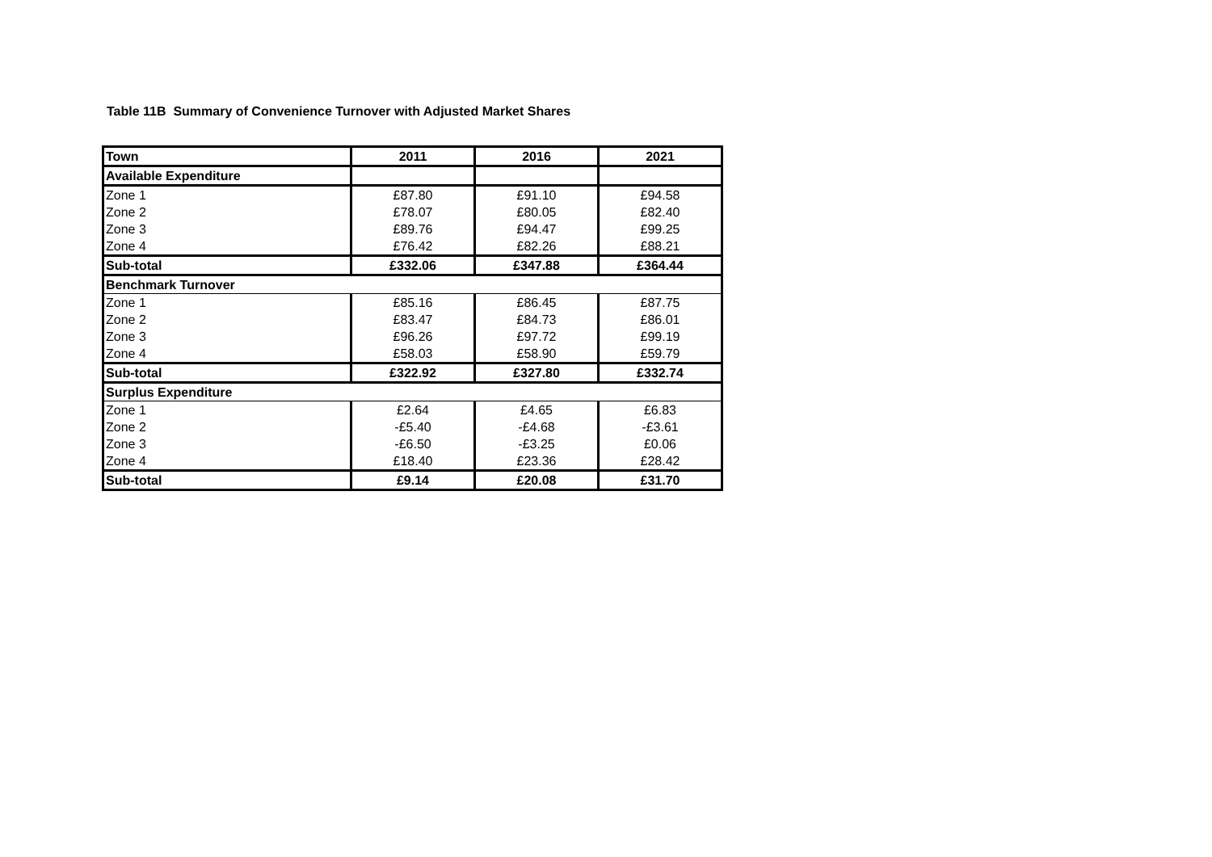Table 11B Summary of Convenience Turnover with Adjusted Market Shares
| Town | 2011 | 2016 | 2021 |
| --- | --- | --- | --- |
| Available Expenditure | | | |
| Zone 1 | £87.80 | £91.10 | £94.58 |
| Zone 2 | £78.07 | £80.05 | £82.40 |
| Zone 3 | £89.76 | £94.47 | £99.25 |
| Zone 4 | £76.42 | £82.26 | £88.21 |
| Sub-total | £332.06 | £347.88 | £364.44 |
| Benchmark Turnover | | | |
| Zone 1 | £85.16 | £86.45 | £87.75 |
| Zone 2 | £83.47 | £84.73 | £86.01 |
| Zone 3 | £96.26 | £97.72 | £99.19 |
| Zone 4 | £58.03 | £58.90 | £59.79 |
| Sub-total | £322.92 | £327.80 | £332.74 |
| Surplus Expenditure | | | |
| Zone 1 | £2.64 | £4.65 | £6.83 |
| Zone 2 | -£5.40 | -£4.68 | -£3.61 |
| Zone 3 | -£6.50 | -£3.25 | £0.06 |
| Zone 4 | £18.40 | £23.36 | £28.42 |
| Sub-total | £9.14 | £20.08 | £31.70 |